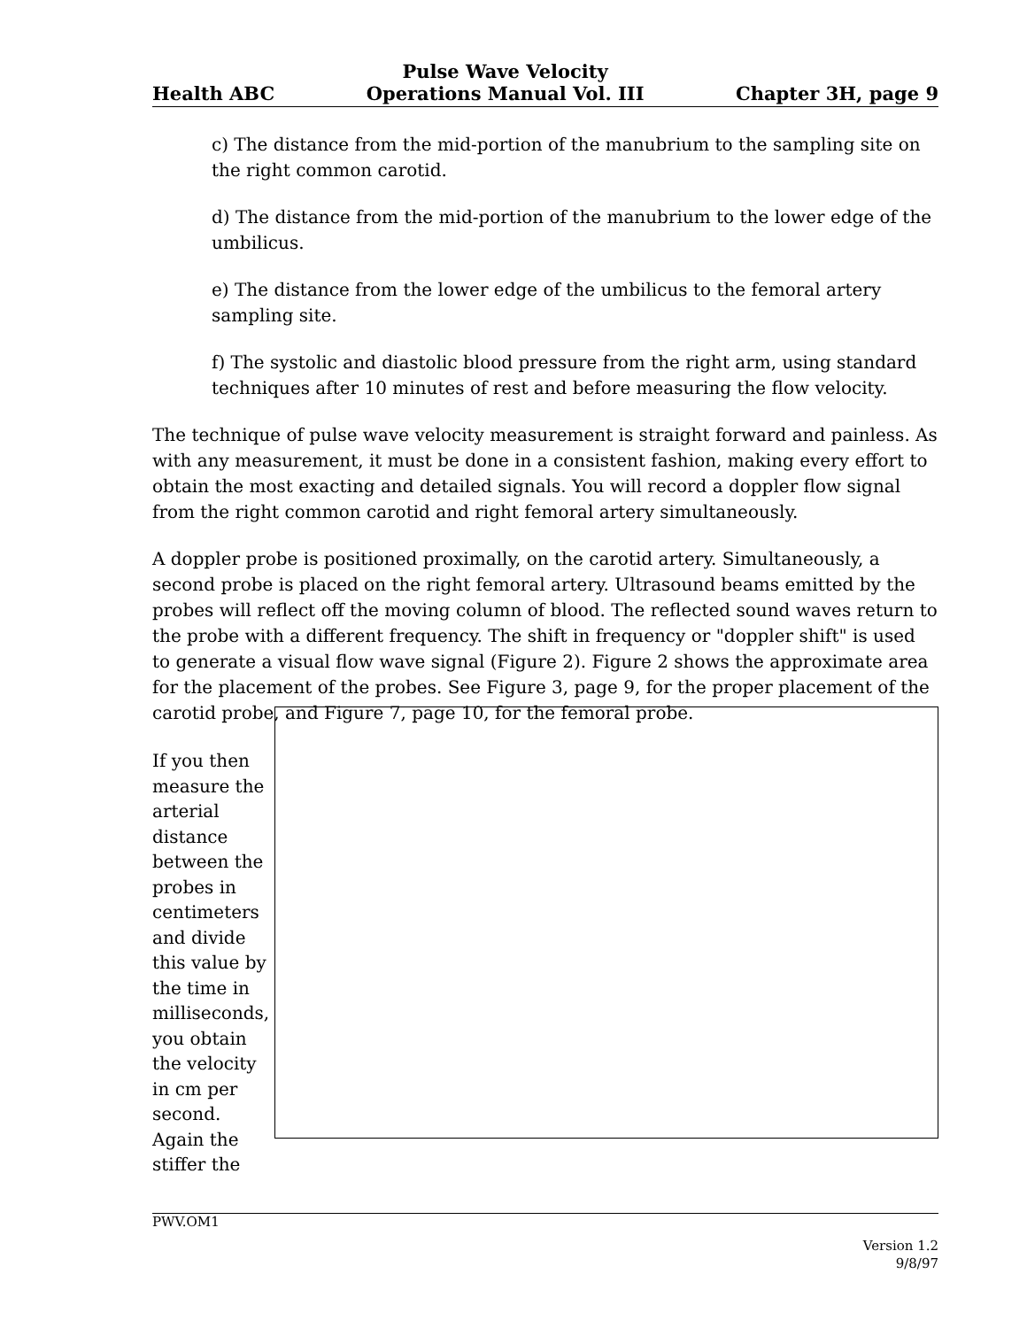Health ABC Pulse Wave Velocity
Operations Manual Vol. III Chapter 3H, page 9
c) The distance from the mid-portion of the manubrium to the sampling site on the right common carotid.
d) The distance from the mid-portion of the manubrium to the lower edge of the umbilicus.
e) The distance from the lower edge of the umbilicus to the femoral artery sampling site.
f) The systolic and diastolic blood pressure from the right arm, using standard techniques after 10 minutes of rest and before measuring the flow velocity.
The technique of pulse wave velocity measurement is straight forward and painless. As with any measurement, it must be done in a consistent fashion, making every effort to obtain the most exacting and detailed signals. You will record a doppler flow signal from the right common carotid and right femoral artery simultaneously.
A doppler probe is positioned proximally, on the carotid artery. Simultaneously, a second probe is placed on the right femoral artery. Ultrasound beams emitted by the probes will reflect off the moving column of blood. The reflected sound waves return to the probe with a different frequency. The shift in frequency or "doppler shift" is used to generate a visual flow wave signal (Figure 2). Figure 2 shows the approximate area for the placement of the probes. See Figure 3, page 9, for the proper placement of the carotid probe, and Figure 7, page 10, for the femoral probe.
If you then measure the arterial distance between the probes in centimeters and divide this value by the time in milliseconds, you obtain the velocity in cm per second. Again the stiffer the
PWV.OM1
Version 1.2
9/8/97